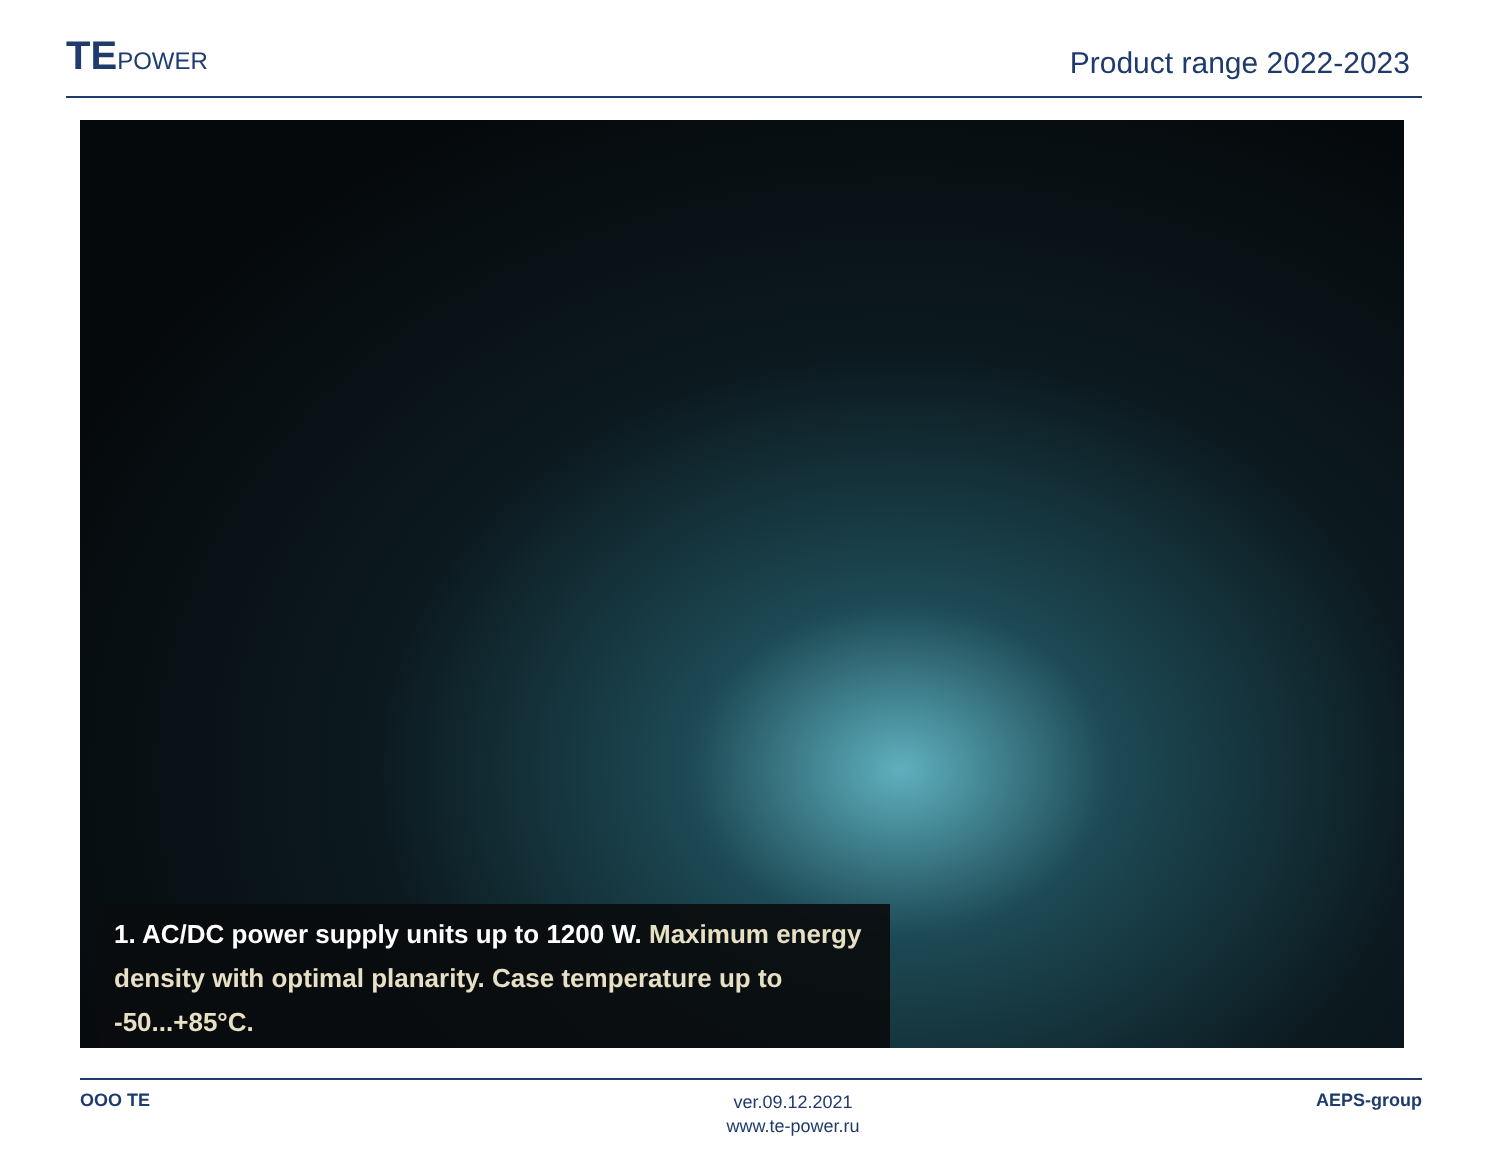TEPOWER
Product range 2022-2023
1. AC/DC power supply units up to 1200 W. Maximum energy density with optimal planarity. Case temperature up to -50...+85°C.
OOO TE
ver.09.12.2021
www.te-power.ru
AEPS-group